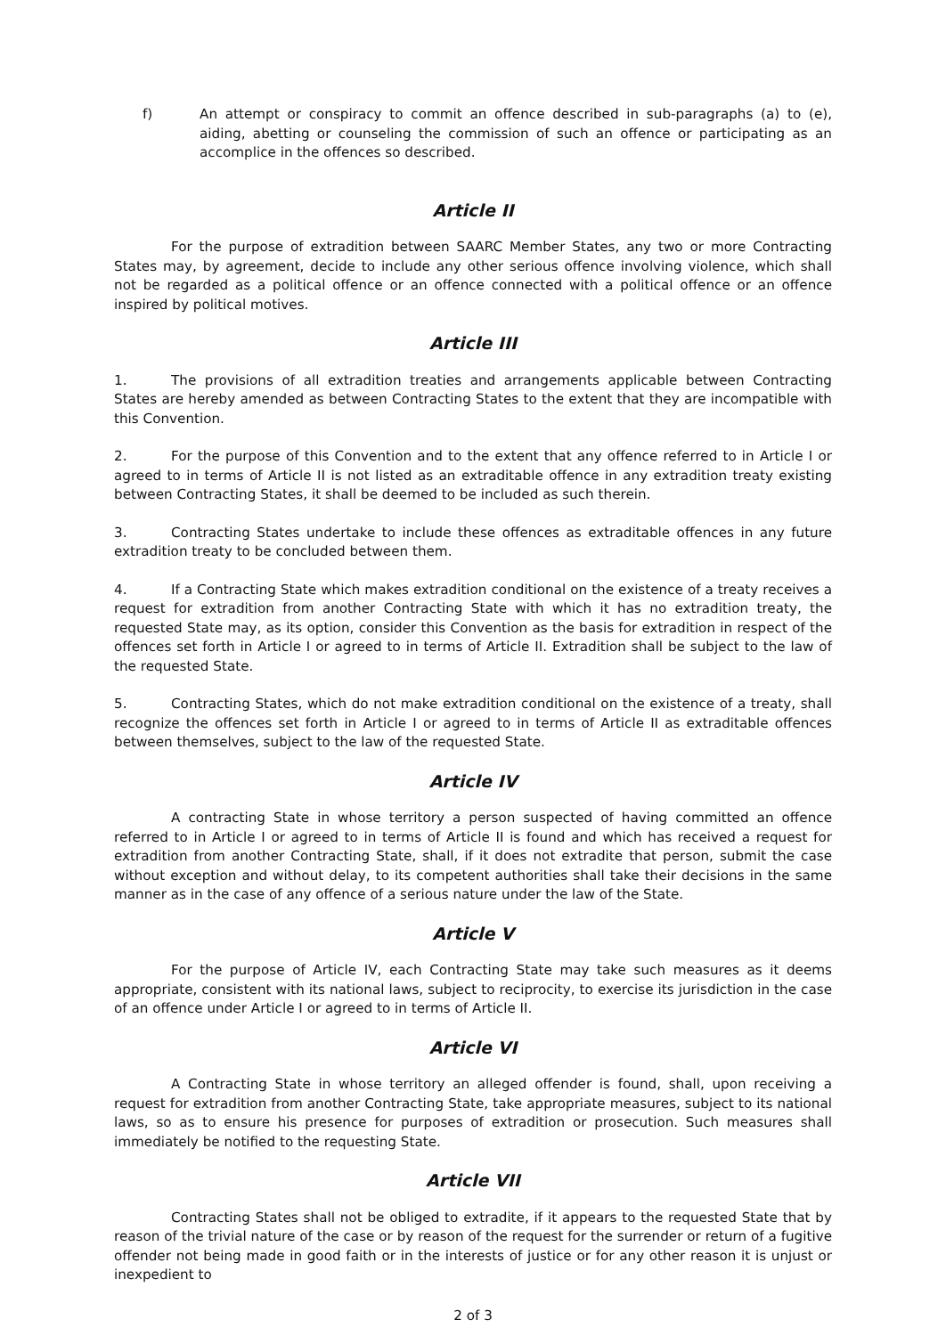f) An attempt or conspiracy to commit an offence described in sub-paragraphs (a) to (e), aiding, abetting or counseling the commission of such an offence or participating as an accomplice in the offences so described.
Article II
For the purpose of extradition between SAARC Member States, any two or more Contracting States may, by agreement, decide to include any other serious offence involving violence, which shall not be regarded as a political offence or an offence connected with a political offence or an offence inspired by political motives.
Article III
1. The provisions of all extradition treaties and arrangements applicable between Contracting States are hereby amended as between Contracting States to the extent that they are incompatible with this Convention.
2. For the purpose of this Convention and to the extent that any offence referred to in Article I or agreed to in terms of Article II is not listed as an extraditable offence in any extradition treaty existing between Contracting States, it shall be deemed to be included as such therein.
3. Contracting States undertake to include these offences as extraditable offences in any future extradition treaty to be concluded between them.
4. If a Contracting State which makes extradition conditional on the existence of a treaty receives a request for extradition from another Contracting State with which it has no extradition treaty, the requested State may, as its option, consider this Convention as the basis for extradition in respect of the offences set forth in Article I or agreed to in terms of Article II. Extradition shall be subject to the law of the requested State.
5. Contracting States, which do not make extradition conditional on the existence of a treaty, shall recognize the offences set forth in Article I or agreed to in terms of Article II as extraditable offences between themselves, subject to the law of the requested State.
Article IV
A contracting State in whose territory a person suspected of having committed an offence referred to in Article I or agreed to in terms of Article II is found and which has received a request for extradition from another Contracting State, shall, if it does not extradite that person, submit the case without exception and without delay, to its competent authorities shall take their decisions in the same manner as in the case of any offence of a serious nature under the law of the State.
Article V
For the purpose of Article IV, each Contracting State may take such measures as it deems appropriate, consistent with its national laws, subject to reciprocity, to exercise its jurisdiction in the case of an offence under Article I or agreed to in terms of Article II.
Article VI
A Contracting State in whose territory an alleged offender is found, shall, upon receiving a request for extradition from another Contracting State, take appropriate measures, subject to its national laws, so as to ensure his presence for purposes of extradition or prosecution. Such measures shall immediately be notified to the requesting State.
Article VII
Contracting States shall not be obliged to extradite, if it appears to the requested State that by reason of the trivial nature of the case or by reason of the request for the surrender or return of a fugitive offender not being made in good faith or in the interests of justice or for any other reason it is unjust or inexpedient to
2 of 3